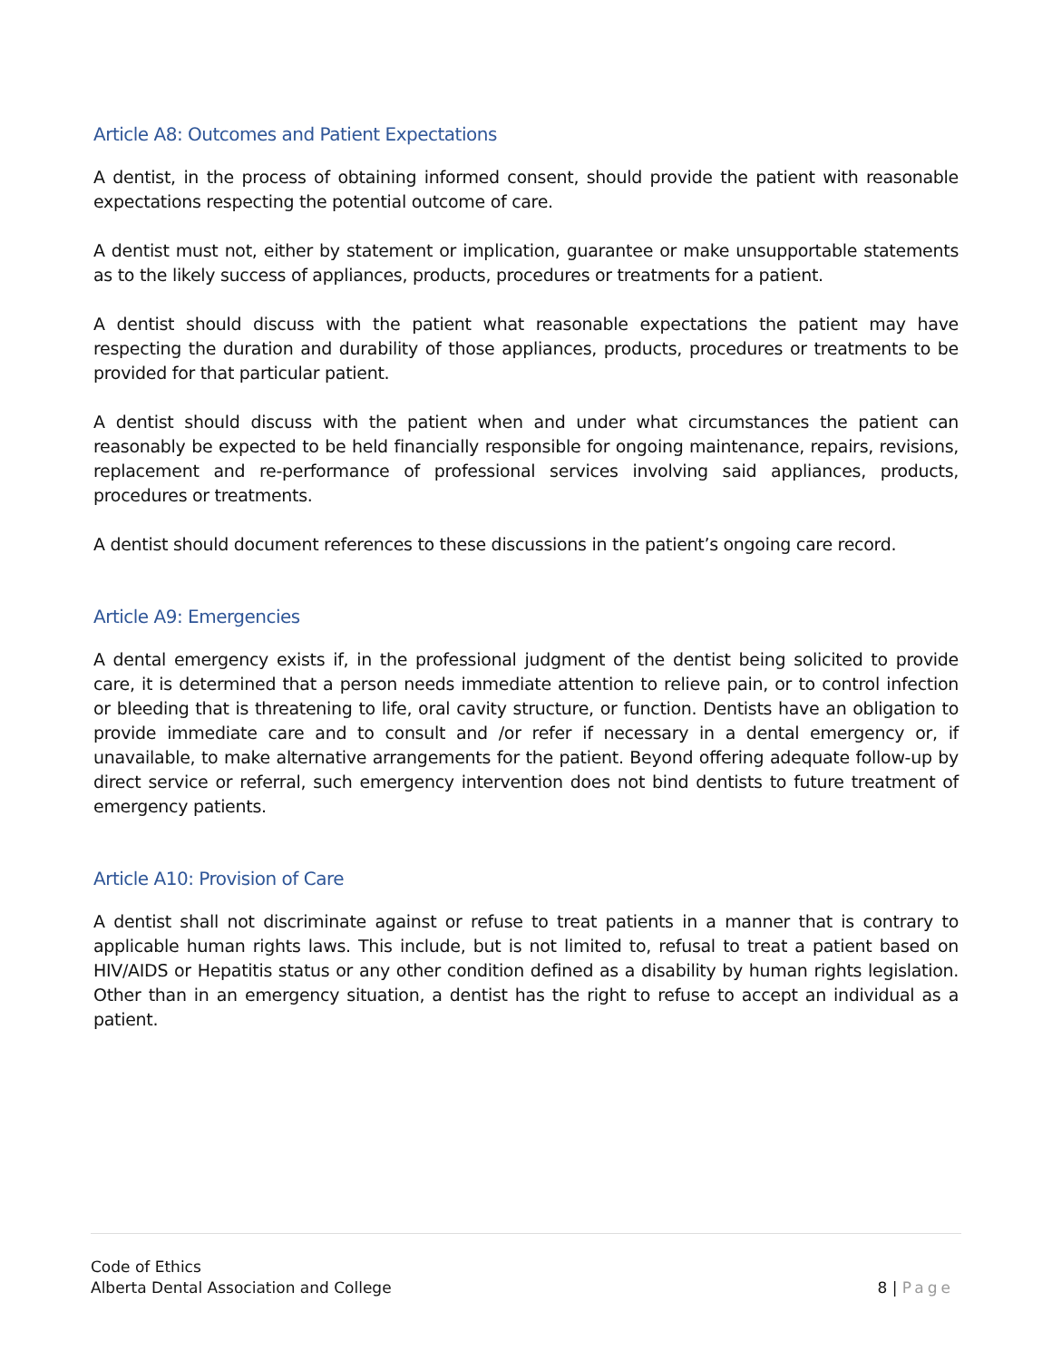Article A8: Outcomes and Patient Expectations
A dentist, in the process of obtaining informed consent, should provide the patient with reasonable expectations respecting the potential outcome of care.
A dentist must not, either by statement or implication, guarantee or make unsupportable statements as to the likely success of appliances, products, procedures or treatments for a patient.
A dentist should discuss with the patient what reasonable expectations the patient may have respecting the duration and durability of those appliances, products, procedures or treatments to be provided for that particular patient.
A dentist should discuss with the patient when and under what circumstances the patient can reasonably be expected to be held financially responsible for ongoing maintenance, repairs, revisions, replacement and re-performance of professional services involving said appliances, products, procedures or treatments.
A dentist should document references to these discussions in the patient’s ongoing care record.
Article A9: Emergencies
A dental emergency exists if, in the professional judgment of the dentist being solicited to provide care, it is determined that a person needs immediate attention to relieve pain, or to control infection or bleeding that is threatening to life, oral cavity structure, or function. Dentists have an obligation to provide immediate care and to consult and /or refer if necessary in a dental emergency or, if unavailable, to make alternative arrangements for the patient. Beyond offering adequate follow-up by direct service or referral, such emergency intervention does not bind dentists to future treatment of emergency patients.
Article A10: Provision of Care
A dentist shall not discriminate against or refuse to treat patients in a manner that is contrary to applicable human rights laws. This include, but is not limited to, refusal to treat a patient based on HIV/AIDS or Hepatitis status or any other condition defined as a disability by human rights legislation. Other than in an emergency situation, a dentist has the right to refuse to accept an individual as a patient.
Code of Ethics
Alberta Dental Association and College
8 | Page